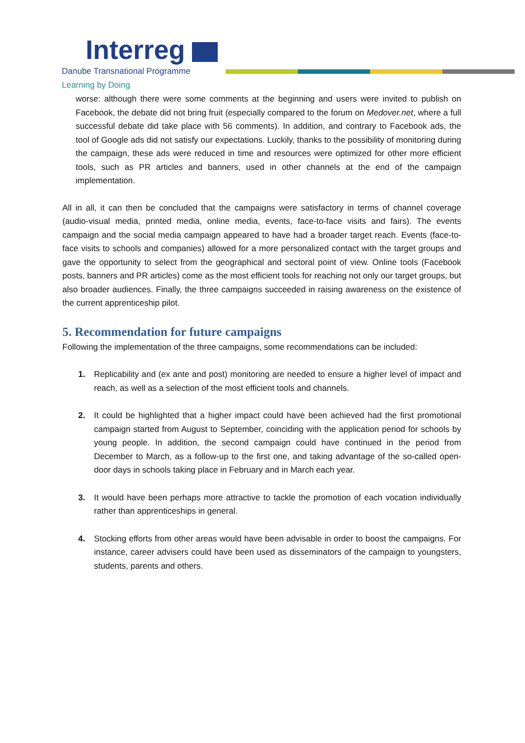Interreg
Danube Transnational Programme
Learning by Doing
worse: although there were some comments at the beginning and users were invited to publish on Facebook, the debate did not bring fruit (especially compared to the forum on Medover.net, where a full successful debate did take place with 56 comments). In addition, and contrary to Facebook ads, the tool of Google ads did not satisfy our expectations. Luckily, thanks to the possibility of monitoring during the campaign, these ads were reduced in time and resources were optimized for other more efficient tools, such as PR articles and banners, used in other channels at the end of the campaign implementation.
All in all, it can then be concluded that the campaigns were satisfactory in terms of channel coverage (audio-visual media, printed media, online media, events, face-to-face visits and fairs). The events campaign and the social media campaign appeared to have had a broader target reach. Events (face-to-face visits to schools and companies) allowed for a more personalized contact with the target groups and gave the opportunity to select from the geographical and sectoral point of view. Online tools (Facebook posts, banners and PR articles) come as the most efficient tools for reaching not only our target groups, but also broader audiences. Finally, the three campaigns succeeded in raising awareness on the existence of the current apprenticeship pilot.
5. Recommendation for future campaigns
Following the implementation of the three campaigns, some recommendations can be included:
1. Replicability and (ex ante and post) monitoring are needed to ensure a higher level of impact and reach, as well as a selection of the most efficient tools and channels.
2. It could be highlighted that a higher impact could have been achieved had the first promotional campaign started from August to September, coinciding with the application period for schools by young people. In addition, the second campaign could have continued in the period from December to March, as a follow-up to the first one, and taking advantage of the so-called open-door days in schools taking place in February and in March each year.
3. It would have been perhaps more attractive to tackle the promotion of each vocation individually rather than apprenticeships in general.
4. Stocking efforts from other areas would have been advisable in order to boost the campaigns. For instance, career advisers could have been used as disseminators of the campaign to youngsters, students, parents and others.